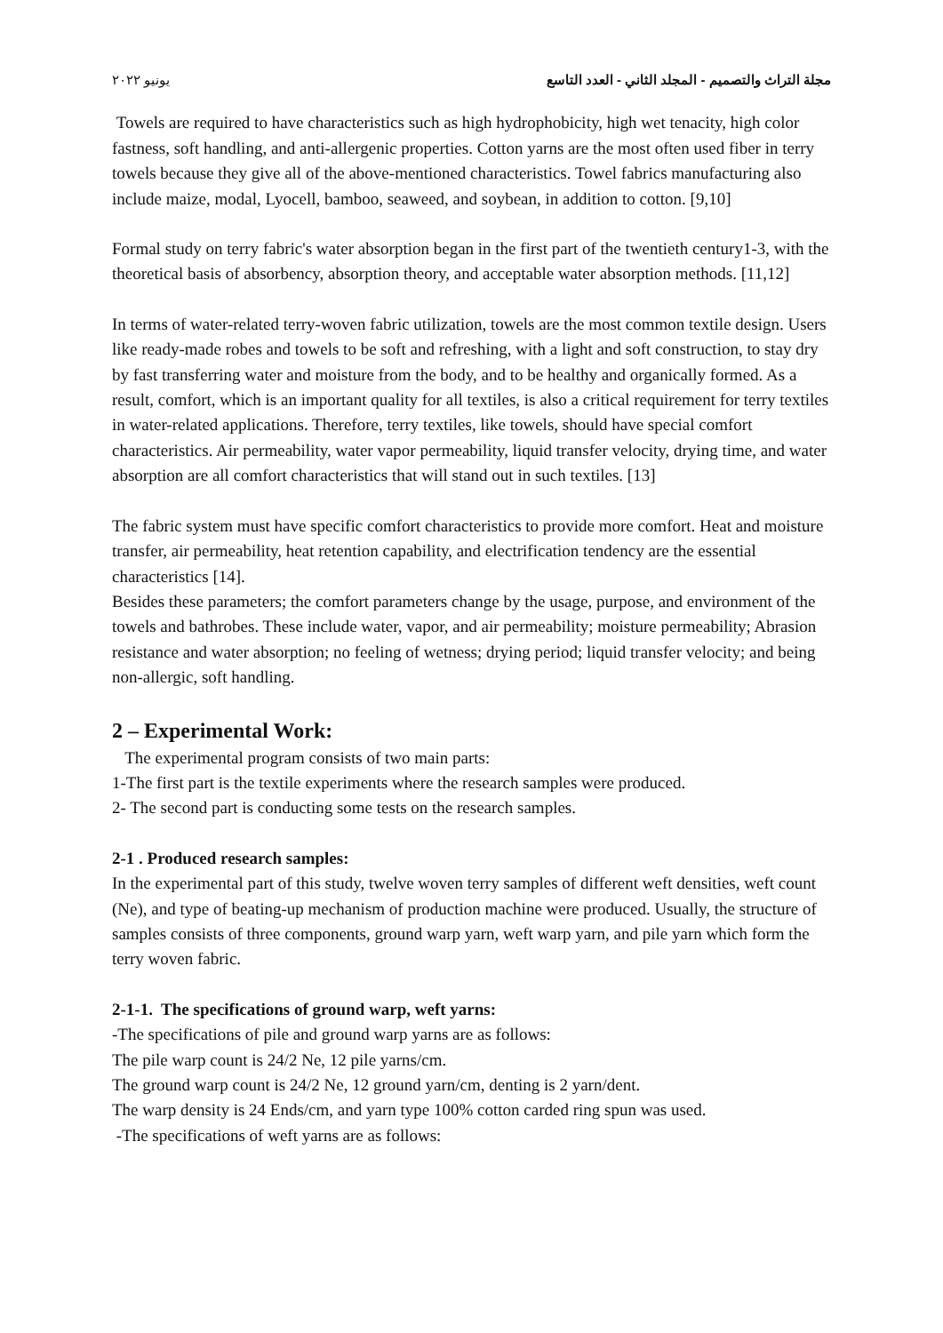مجلة التراث والتصميم - المجلد الثاني - العدد التاسع يونيو ٢٠٢٢
Towels are required to have characteristics such as high hydrophobicity, high wet tenacity, high color fastness, soft handling, and anti-allergenic properties. Cotton yarns are the most often used fiber in terry towels because they give all of the above-mentioned characteristics. Towel fabrics manufacturing also include maize, modal, Lyocell, bamboo, seaweed, and soybean, in addition to cotton. [9,10]
Formal study on terry fabric's water absorption began in the first part of the twentieth century1-3, with the theoretical basis of absorbency, absorption theory, and acceptable water absorption methods. [11,12]
In terms of water-related terry-woven fabric utilization, towels are the most common textile design. Users like ready-made robes and towels to be soft and refreshing, with a light and soft construction, to stay dry by fast transferring water and moisture from the body, and to be healthy and organically formed. As a result, comfort, which is an important quality for all textiles, is also a critical requirement for terry textiles in water-related applications. Therefore, terry textiles, like towels, should have special comfort characteristics. Air permeability, water vapor permeability, liquid transfer velocity, drying time, and water absorption are all comfort characteristics that will stand out in such textiles. [13]
The fabric system must have specific comfort characteristics to provide more comfort. Heat and moisture transfer, air permeability, heat retention capability, and electrification tendency are the essential characteristics [14].
Besides these parameters; the comfort parameters change by the usage, purpose, and environment of the towels and bathrobes. These include water, vapor, and air permeability; moisture permeability; Abrasion resistance and water absorption; no feeling of wetness; drying period; liquid transfer velocity; and being non-allergic, soft handling.
2 – Experimental Work:
The experimental program consists of two main parts:
1-The first part is the textile experiments where the research samples were produced.
2- The second part is conducting some tests on the research samples.
2-1 . Produced research samples:
In the experimental part of this study, twelve woven terry samples of different weft densities, weft count (Ne), and type of beating-up mechanism of production machine were produced. Usually, the structure of samples consists of three components, ground warp yarn, weft warp yarn, and pile yarn which form the terry woven fabric.
2-1-1. The specifications of ground warp, weft yarns:
-The specifications of pile and ground warp yarns are as follows:
The pile warp count is 24/2 Ne, 12 pile yarns/cm.
The ground warp count is 24/2 Ne, 12 ground yarn/cm, denting is 2 yarn/dent.
The warp density is 24 Ends/cm, and yarn type 100% cotton carded ring spun was used.
-The specifications of weft yarns are as follows: